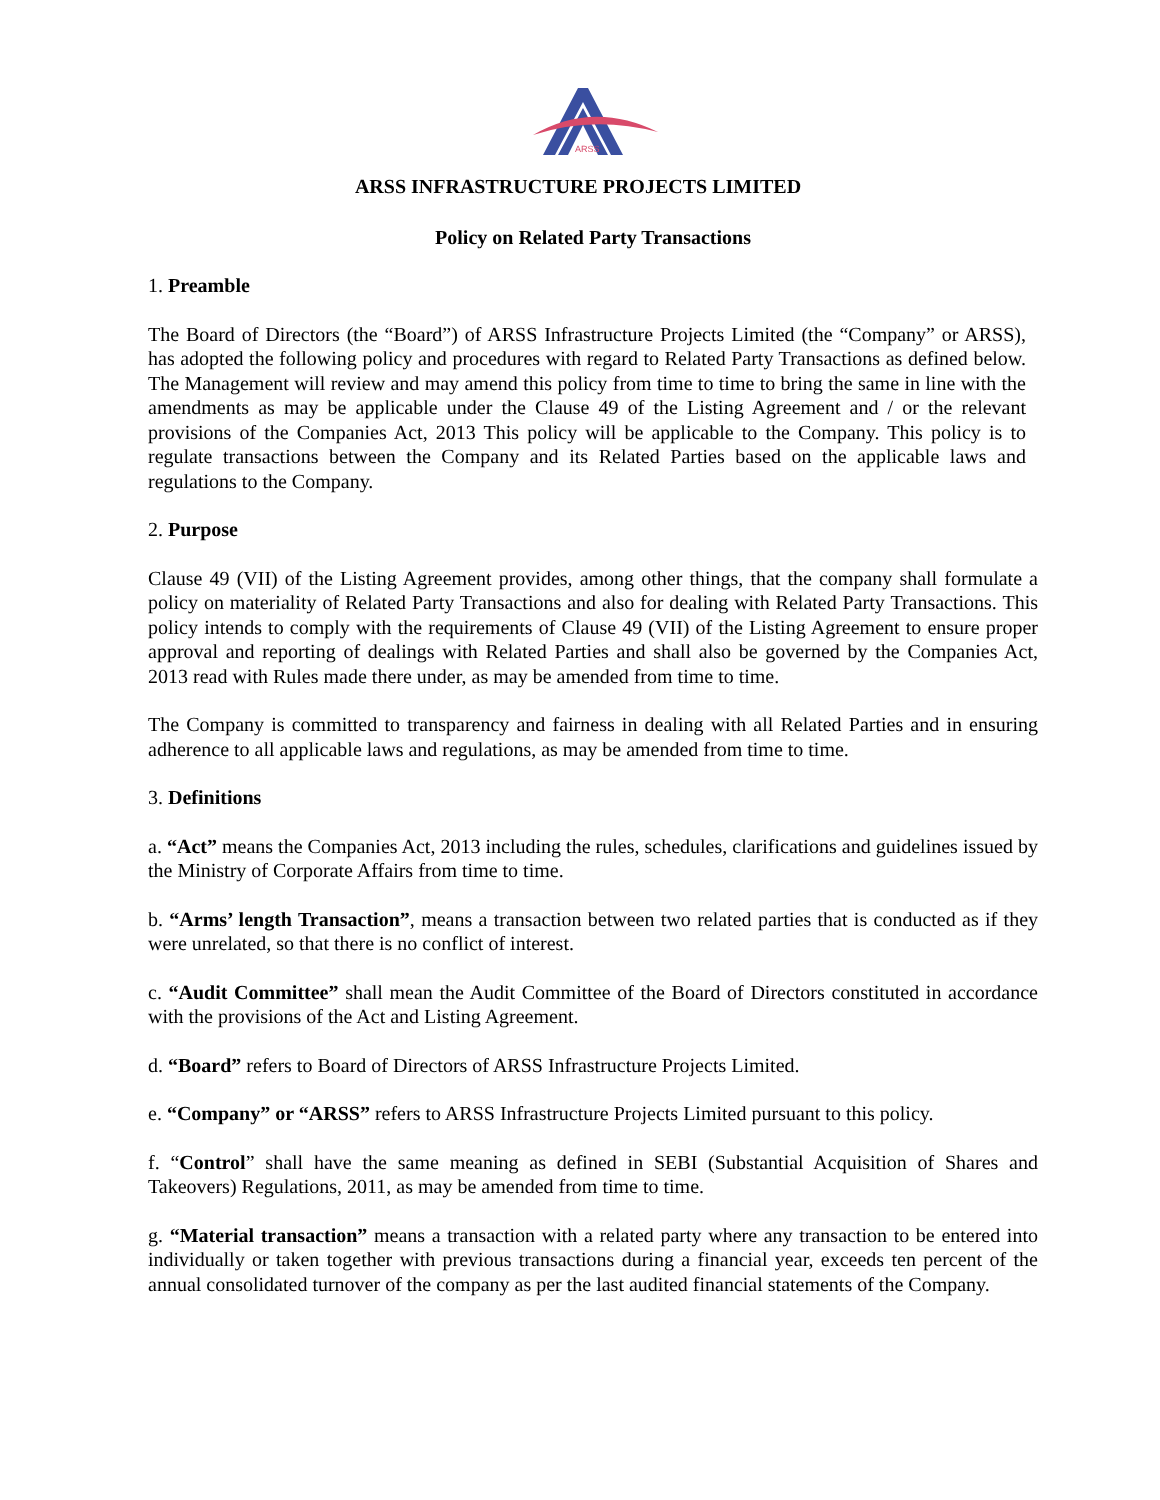ARSS
ARSS INFRASTRUCTURE PROJECTS LIMITED
Policy on Related Party Transactions
1. Preamble
The Board of Directors (the “Board”) of ARSS Infrastructure Projects Limited (the “Company” or ARSS), has adopted the following policy and procedures with regard to Related Party Transactions as defined below. The Management will review and may amend this policy from time to time to bring the same in line with the amendments as may be applicable under the Clause 49 of the Listing Agreement and / or the relevant provisions of the Companies Act, 2013 This policy will be applicable to the Company. This policy is to regulate transactions between the Company and its Related Parties based on the applicable laws and regulations to the Company.
2. Purpose
Clause 49 (VII) of the Listing Agreement provides, among other things, that the company shall formulate a policy on materiality of Related Party Transactions and also for dealing with Related Party Transactions. This policy intends to comply with the requirements of Clause 49 (VII) of the Listing Agreement to ensure proper approval and reporting of dealings with Related Parties and shall also be governed by the Companies Act, 2013 read with Rules made there under, as may be amended from time to time.
The Company is committed to transparency and fairness in dealing with all Related Parties and in ensuring adherence to all applicable laws and regulations, as may be amended from time to time.
3. Definitions
a. “Act” means the Companies Act, 2013 including the rules, schedules, clarifications and guidelines issued by the Ministry of Corporate Affairs from time to time.
b. “Arms’ length Transaction”, means a transaction between two related parties that is conducted as if they were unrelated, so that there is no conflict of interest.
c. “Audit Committee” shall mean the Audit Committee of the Board of Directors constituted in accordance with the provisions of the Act and Listing Agreement.
d. “Board” refers to Board of Directors of ARSS Infrastructure Projects Limited.
e. “Company” or “ARSS” refers to ARSS Infrastructure Projects Limited pursuant to this policy.
f. “Control” shall have the same meaning as defined in SEBI (Substantial Acquisition of Shares and Takeovers) Regulations, 2011, as may be amended from time to time.
g. “Material transaction” means a transaction with a related party where any transaction to be entered into individually or taken together with previous transactions during a financial year, exceeds ten percent of the annual consolidated turnover of the company as per the last audited financial statements of the Company.